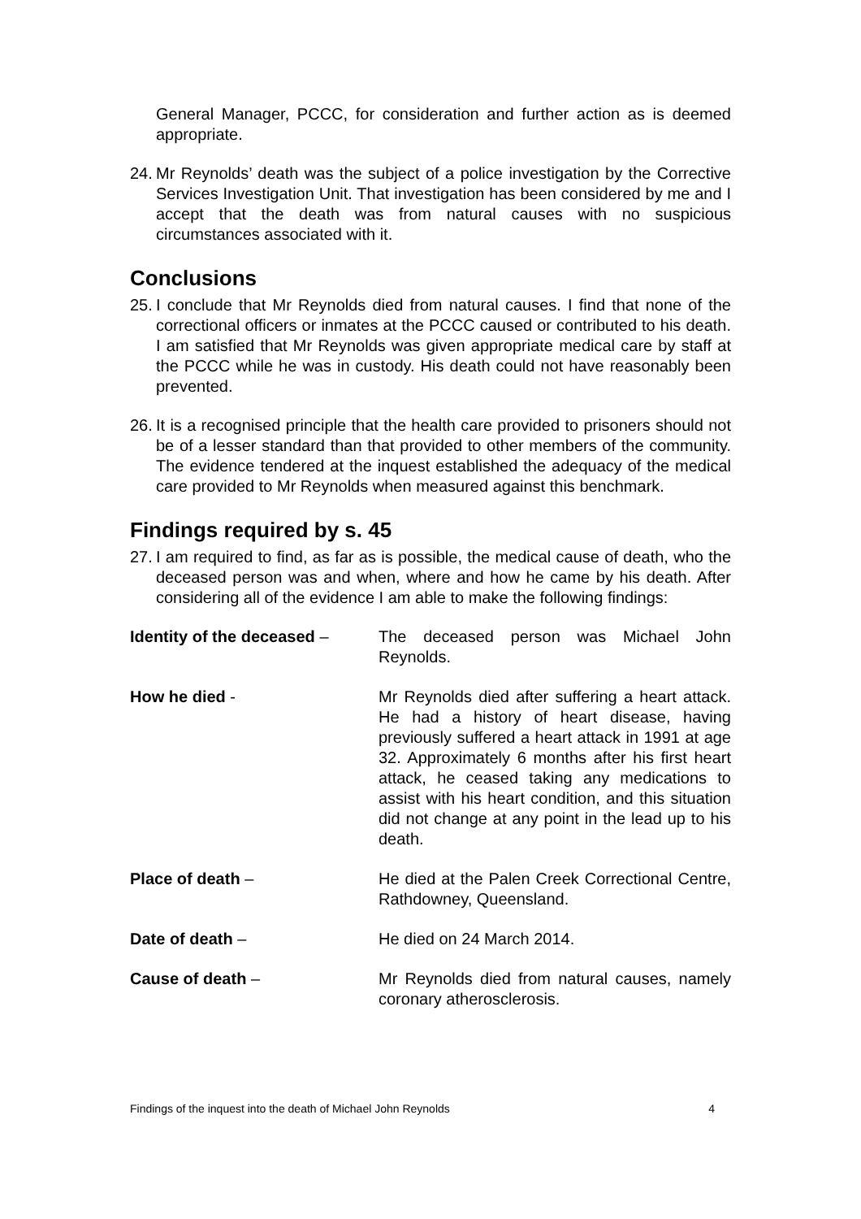General Manager, PCCC, for consideration and further action as is deemed appropriate.
24. Mr Reynolds’ death was the subject of a police investigation by the Corrective Services Investigation Unit. That investigation has been considered by me and I accept that the death was from natural causes with no suspicious circumstances associated with it.
Conclusions
25. I conclude that Mr Reynolds died from natural causes. I find that none of the correctional officers or inmates at the PCCC caused or contributed to his death. I am satisfied that Mr Reynolds was given appropriate medical care by staff at the PCCC while he was in custody. His death could not have reasonably been prevented.
26. It is a recognised principle that the health care provided to prisoners should not be of a lesser standard than that provided to other members of the community. The evidence tendered at the inquest established the adequacy of the medical care provided to Mr Reynolds when measured against this benchmark.
Findings required by s. 45
27. I am required to find, as far as is possible, the medical cause of death, who the deceased person was and when, where and how he came by his death. After considering all of the evidence I am able to make the following findings:
Identity of the deceased –
The deceased person was Michael John Reynolds.
How he died - Mr Reynolds died after suffering a heart attack. He had a history of heart disease, having previously suffered a heart attack in 1991 at age 32. Approximately 6 months after his first heart attack, he ceased taking any medications to assist with his heart condition, and this situation did not change at any point in the lead up to his death.
Place of death – He died at the Palen Creek Correctional Centre, Rathdowney, Queensland.
Date of death – He died on 24 March 2014.
Cause of death – Mr Reynolds died from natural causes, namely coronary atherosclerosis.
Findings of the inquest into the death of Michael John Reynolds 4